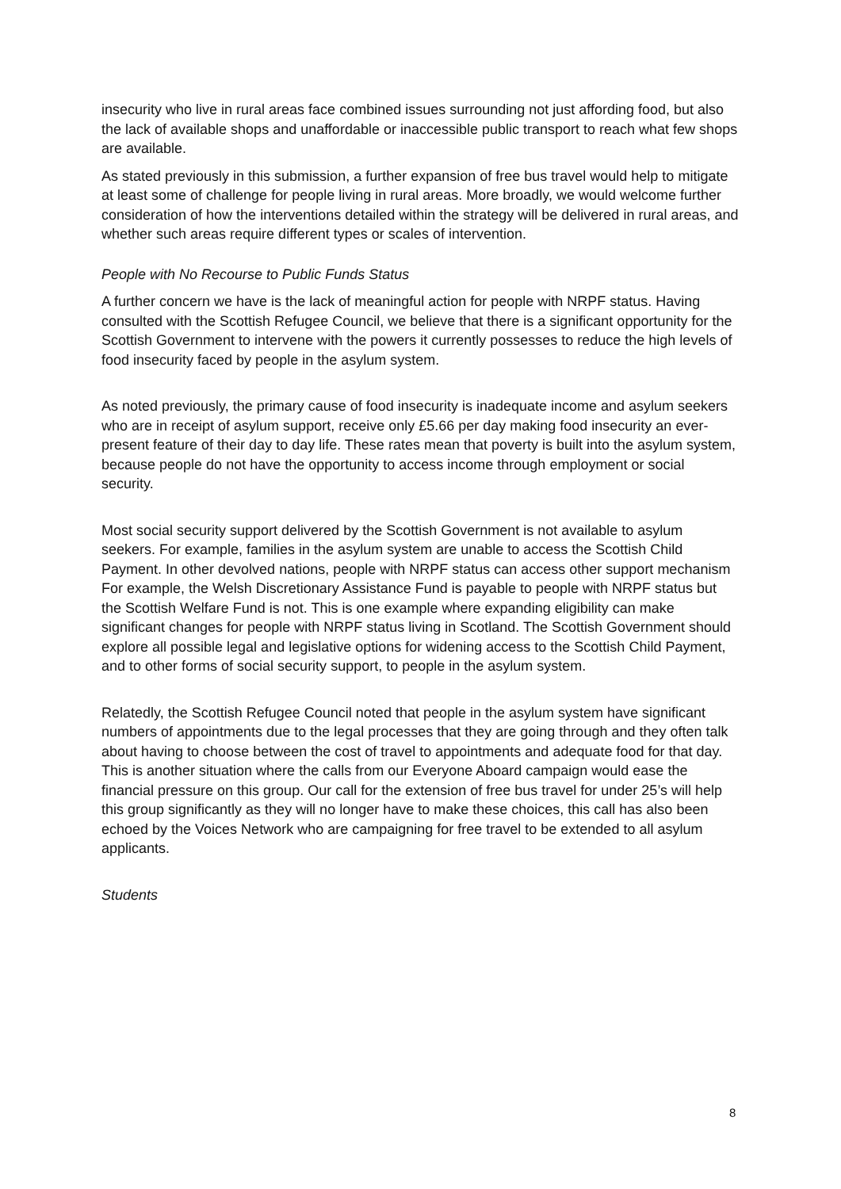insecurity who live in rural areas face combined issues surrounding not just affording food, but also the lack of available shops and unaffordable or inaccessible public transport to reach what few shops are available.
As stated previously in this submission, a further expansion of free bus travel would help to mitigate at least some of challenge for people living in rural areas. More broadly, we would welcome further consideration of how the interventions detailed within the strategy will be delivered in rural areas, and whether such areas require different types or scales of intervention.
People with No Recourse to Public Funds Status
A further concern we have is the lack of meaningful action for people with NRPF status. Having consulted with the Scottish Refugee Council, we believe that there is a significant opportunity for the Scottish Government to intervene with the powers it currently possesses to reduce the high levels of food insecurity faced by people in the asylum system.
As noted previously, the primary cause of food insecurity is inadequate income and asylum seekers who are in receipt of asylum support, receive only £5.66 per day making food insecurity an ever-present feature of their day to day life. These rates mean that poverty is built into the asylum system, because people do not have the opportunity to access income through employment or social security.
Most social security support delivered by the Scottish Government is not available to asylum seekers. For example, families in the asylum system are unable to access the Scottish Child Payment. In other devolved nations, people with NRPF status can access other support mechanism For example, the Welsh Discretionary Assistance Fund is payable to people with NRPF status but the Scottish Welfare Fund is not. This is one example where expanding eligibility can make significant changes for people with NRPF status living in Scotland. The Scottish Government should explore all possible legal and legislative options for widening access to the Scottish Child Payment, and to other forms of social security support, to people in the asylum system.
Relatedly, the Scottish Refugee Council noted that people in the asylum system have significant numbers of appointments due to the legal processes that they are going through and they often talk about having to choose between the cost of travel to appointments and adequate food for that day. This is another situation where the calls from our Everyone Aboard campaign would ease the financial pressure on this group. Our call for the extension of free bus travel for under 25’s will help this group significantly as they will no longer have to make these choices, this call has also been echoed by the Voices Network who are campaigning for free travel to be extended to all asylum applicants.
Students
8